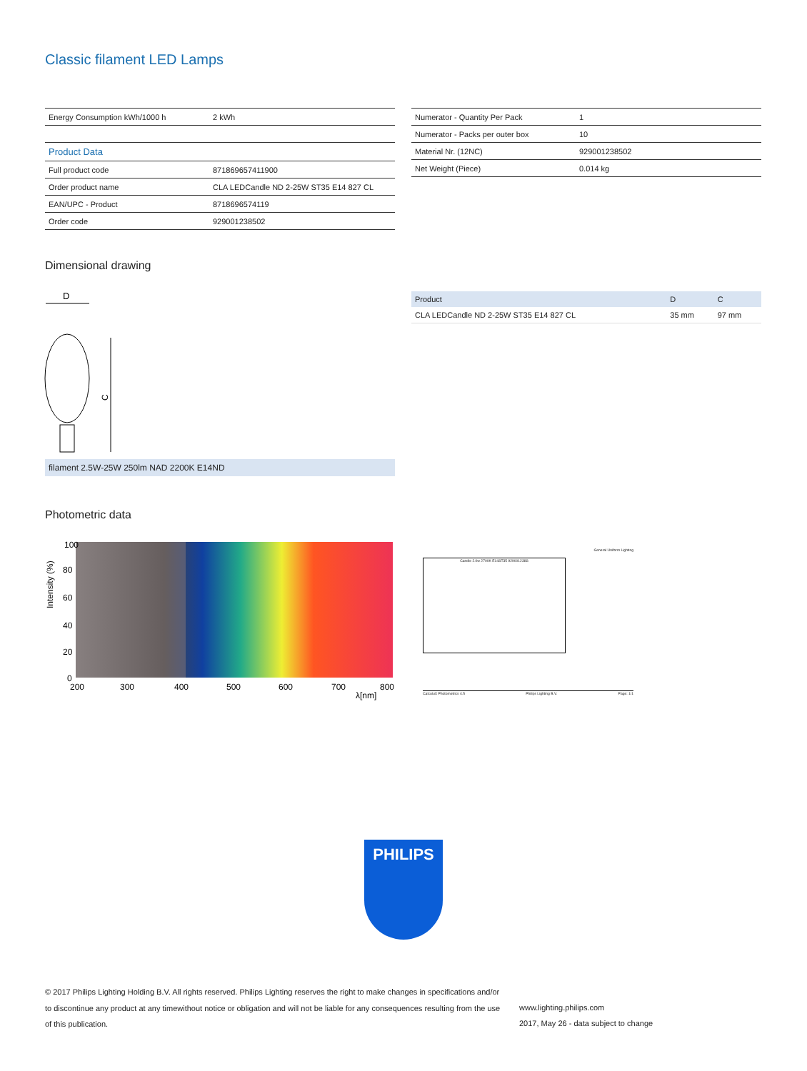Classic filament LED Lamps
| Energy Consumption kWh/1000 h | 2 kWh |
| Product Data | |
| Full product code | 871869657411900 |
| Order product name | CLA LEDCandle ND 2-25W ST35 E14 827 CL |
| EAN/UPC - Product | 8718696574119 |
| Order code | 929001238502 |
| Numerator - Quantity Per Pack | 1 |
| Numerator - Packs per outer box | 10 |
| Material Nr. (12NC) | 929001238502 |
| Net Weight (Piece) | 0.014 kg |
Dimensional drawing
D
C
filament 2.5W-25W 250lm NAD 2200K E14ND
| Product | D | C |
| --- | --- | --- |
| CLA LEDCandle ND 2-25W ST35 E14 827 CL | 35 mm | 97 mm |
Photometric data
100
80
60
40
20
0
200
300
400
500
600
700
800
λ[nm]
Intensity (%)
General Uniform Lighting
Candle 2.0w 2700K E14ST35 929001238S
CalculuX Photometrics 4.5 Philips Lighting B.V. Page: 1/1
PHILIPS
© 2017 Philips Lighting Holding B.V. All rights reserved. Philips Lighting reserves the right to make changes in specifications and/or to discontinue any product at any timewithout notice or obligation and will not be liable for any consequences resulting from the use of this publication.
www.lighting.philips.com
2017, May 26 - data subject to change